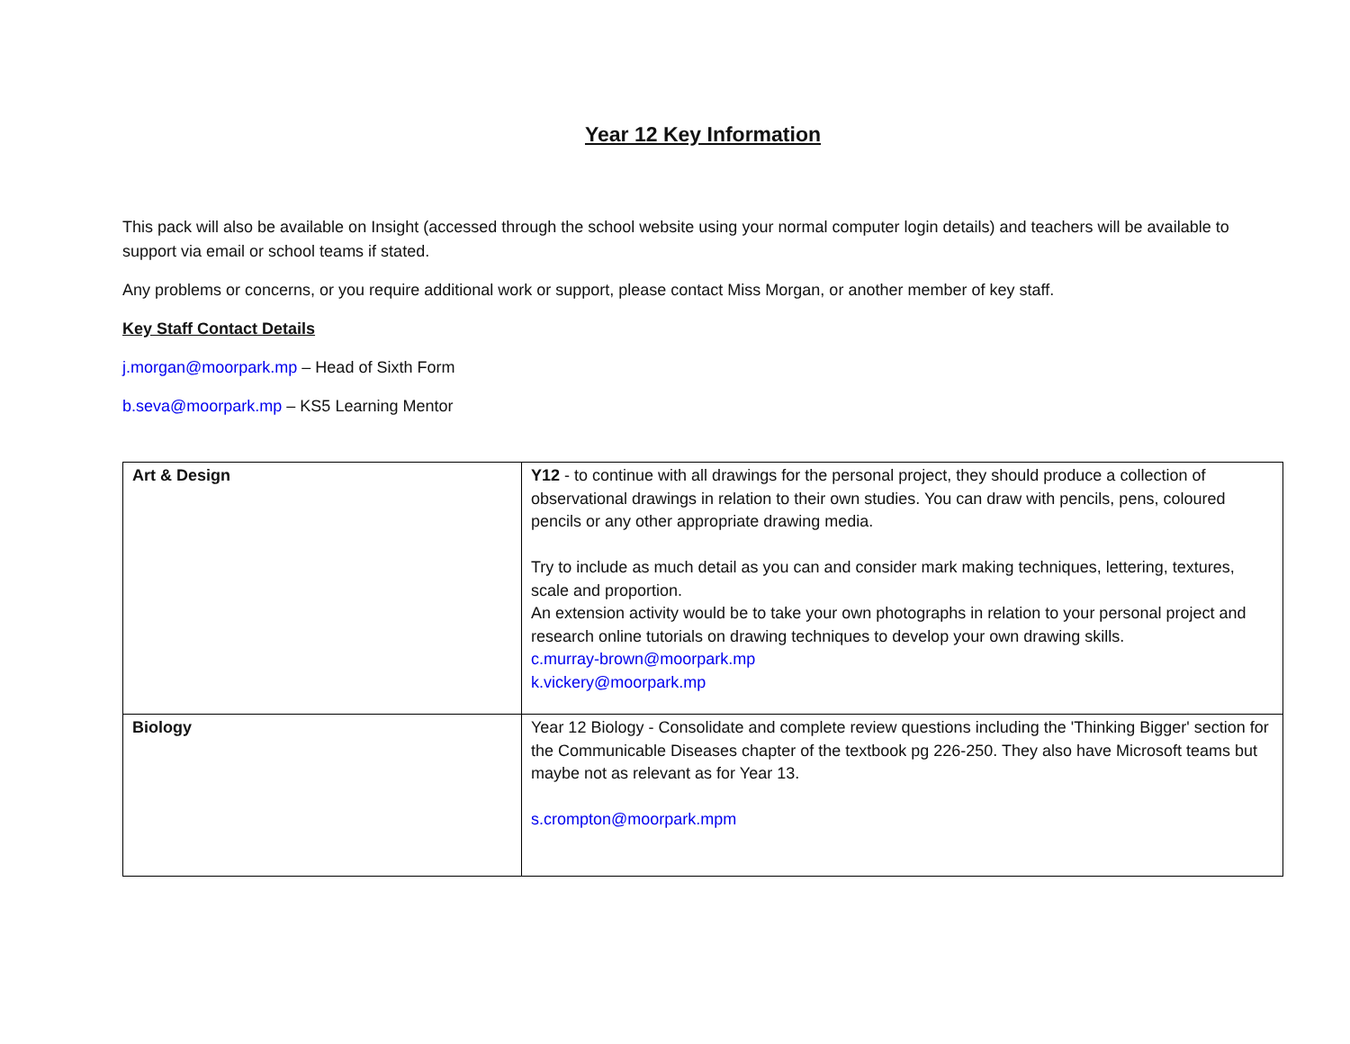Year 12 Key Information
This pack will also be available on Insight (accessed through the school website using your normal computer login details) and teachers will be available to support via email or school teams if stated.
Any problems or concerns, or you require additional work or support, please contact Miss Morgan, or another member of key staff.
Key Staff Contact Details
j.morgan@moorpark.mp – Head of Sixth Form
b.seva@moorpark.mp – KS5 Learning Mentor
| Art & Design | Y12 - to continue with all drawings for the personal project, they should produce a collection of observational drawings in relation to their own studies. You can draw with pencils, pens, coloured pencils or any other appropriate drawing media. Try to include as much detail as you can and consider mark making techniques, lettering, textures, scale and proportion. An extension activity would be to take your own photographs in relation to your personal project and research online tutorials on drawing techniques to develop your own drawing skills. c.murray-brown@moorpark.mp k.vickery@moorpark.mp |
| Biology | Year 12 Biology - Consolidate and complete review questions including the 'Thinking Bigger' section for the Communicable Diseases chapter of the textbook pg 226-250. They also have Microsoft teams but maybe not as relevant as for Year 13. s.crompton@moorpark.mpm |